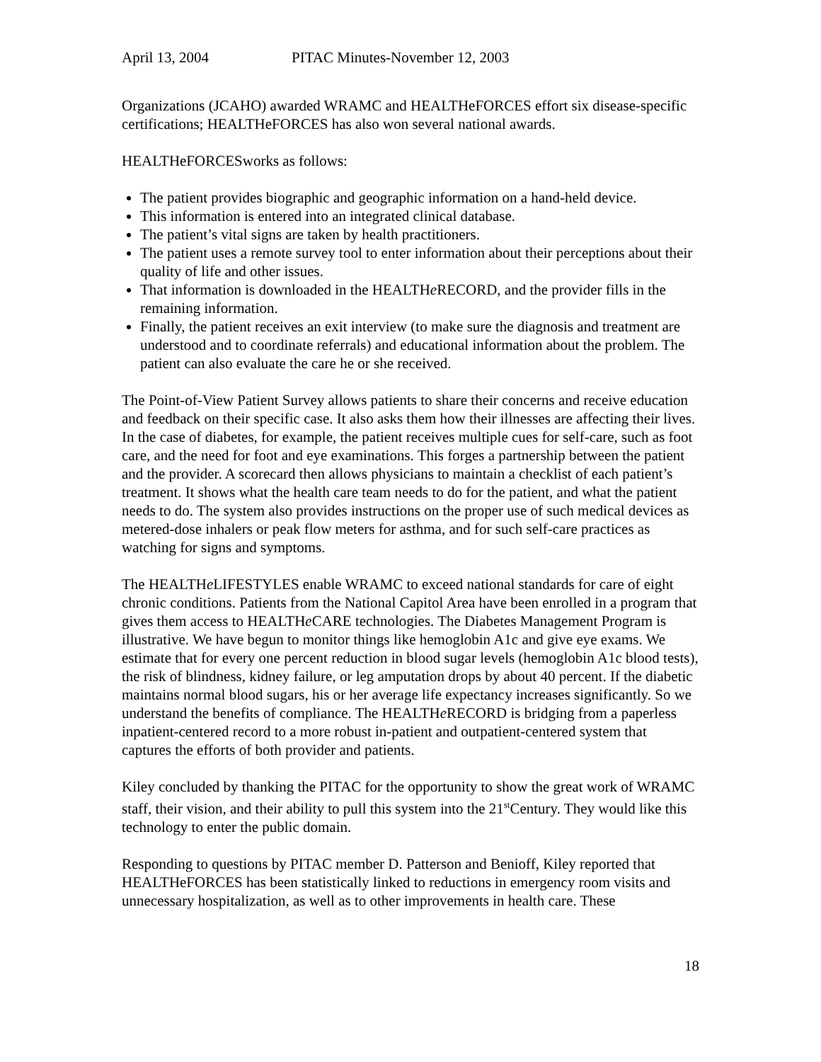April 13, 2004 PITAC Minutes-November 12, 2003
Organizations (JCAHO) awarded WRAMC and HEALTHeFORCES effort six disease-specific certifications; HEALTHeFORCES has also won several national awards.
HEALTHeFORCESworks as follows:
The patient provides biographic and geographic information on a hand-held device.
This information is entered into an integrated clinical database.
The patient’s vital signs are taken by health practitioners.
The patient uses a remote survey tool to enter information about their perceptions about their quality of life and other issues.
That information is downloaded in the HEALTHe RECORD, and the provider fills in the remaining information.
Finally, the patient receives an exit interview (to make sure the diagnosis and treatment are understood and to coordinate referrals) and educational information about the problem. The patient can also evaluate the care he or she received.
The Point-of-View Patient Survey allows patients to share their concerns and receive education and feedback on their specific case. It also asks them how their illnesses are affecting their lives. In the case of diabetes, for example, the patient receives multiple cues for self-care, such as foot care, and the need for foot and eye examinations. This forges a partnership between the patient and the provider. A scorecard then allows physicians to maintain a checklist of each patient’s treatment. It shows what the health care team needs to do for the patient, and what the patient needs to do. The system also provides instructions on the proper use of such medical devices as metered-dose inhalers or peak flow meters for asthma, and for such self-care practices as watching for signs and symptoms.
The HEALTHe LIFESTYLES enable WRAMC to exceed national standards for care of eight chronic conditions. Patients from the National Capitol Area have been enrolled in a program that gives them access to HEALTHe CARE technologies. The Diabetes Management Program is illustrative. We have begun to monitor things like hemoglobin A1c and give eye exams. We estimate that for every one percent reduction in blood sugar levels (hemoglobin A1c blood tests), the risk of blindness, kidney failure, or leg amputation drops by about 40 percent. If the diabetic maintains normal blood sugars, his or her average life expectancy increases significantly. So we understand the benefits of compliance. The HEALTHe RECORD is bridging from a paperless inpatient-centered record to a more robust in-patient and outpatient-centered system that captures the efforts of both provider and patients.
Kiley concluded by thanking the PITAC for the opportunity to show the great work of WRAMC staff, their vision, and their ability to pull this system into the 21<sup>st</sup>Century. They would like this technology to enter the public domain.
Responding to questions by PITAC member D. Patterson and Benioff, Kiley reported that HEALTHeFORCES has been statistically linked to reductions in emergency room visits and unnecessary hospitalization, as well as to other improvements in health care. These
18